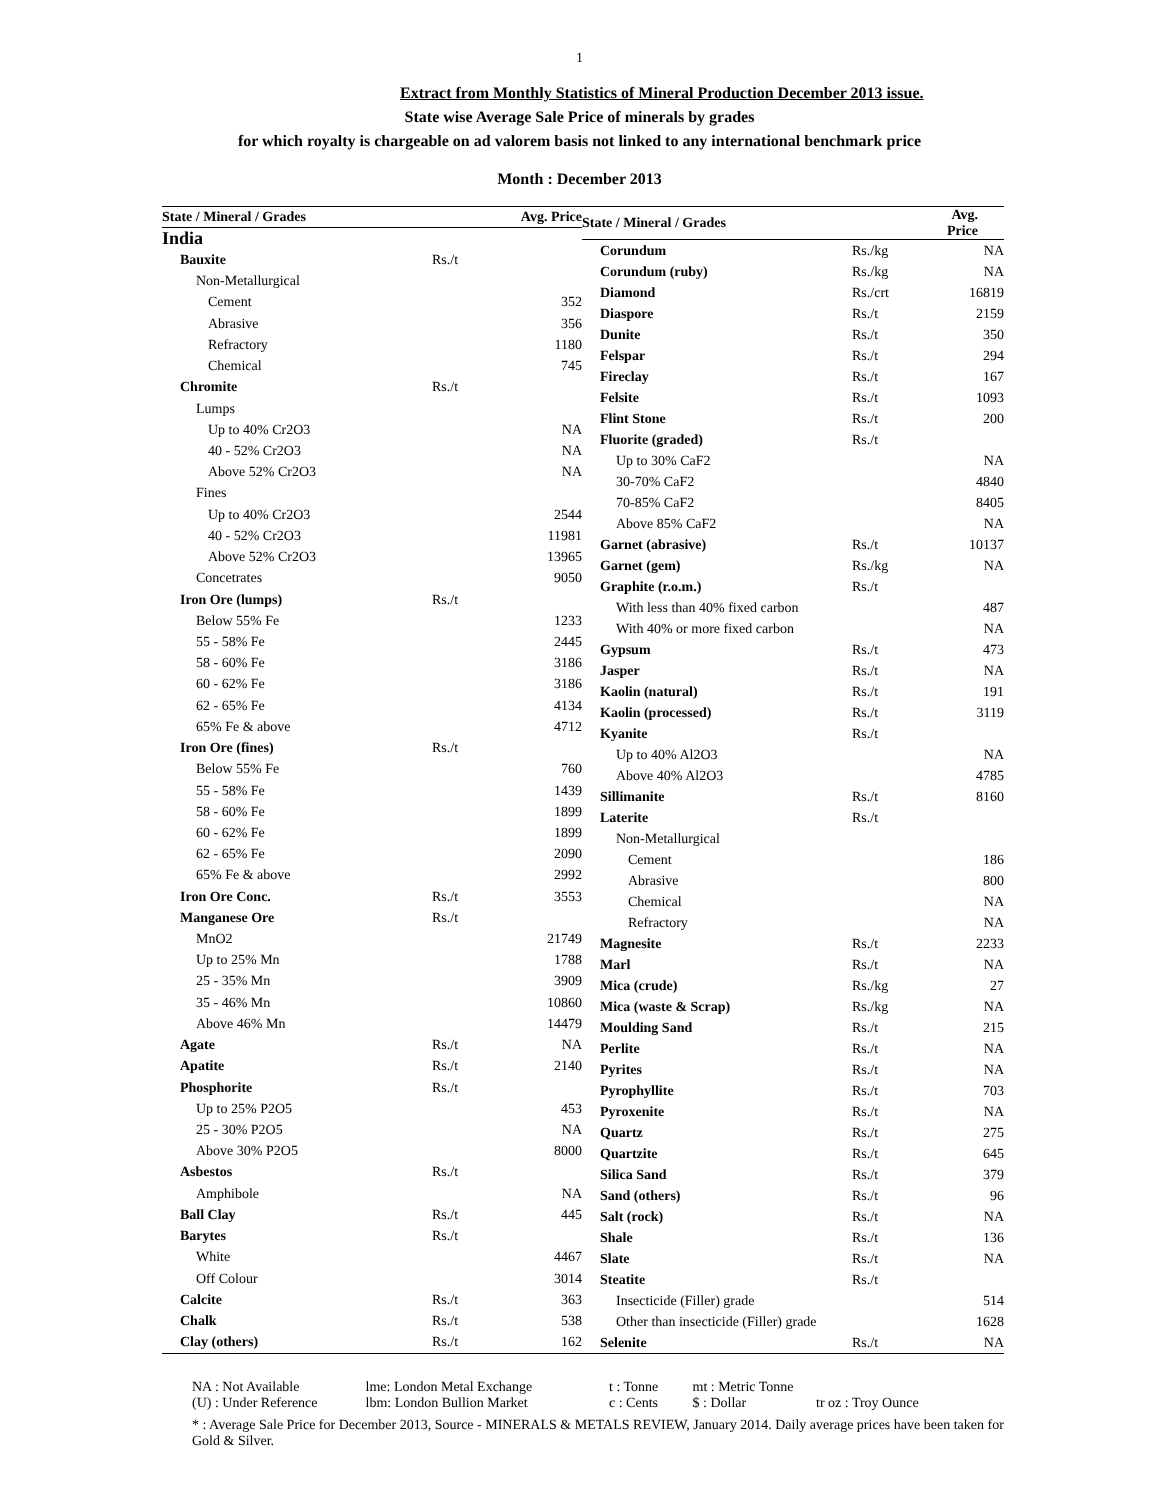1
Extract from Monthly Statistics of Mineral Production December 2013 issue.
State wise Average Sale Price of minerals by grades
for which royalty is chargeable on ad valorem basis not linked to any international benchmark price
Month : December 2013
| State / Mineral / Grades | | Avg. Price |
| --- | --- | --- |
| India | | |
| Bauxite | Rs./t | |
| Non-Metallurgical | | |
| Cement | | 352 |
| Abrasive | | 356 |
| Refractory | | 1180 |
| Chemical | | 745 |
| Chromite | Rs./t | |
| Lumps | | |
| Up to 40% Cr2O3 | | NA |
| 40 - 52% Cr2O3 | | NA |
| Above 52% Cr2O3 | | NA |
| Fines | | |
| Up to 40% Cr2O3 | | 2544 |
| 40 - 52% Cr2O3 | | 11981 |
| Above 52% Cr2O3 | | 13965 |
| Concetrates | | 9050 |
| Iron Ore (lumps) | Rs./t | |
| Below 55% Fe | | 1233 |
| 55 - 58% Fe | | 2445 |
| 58 - 60% Fe | | 3186 |
| 60 - 62% Fe | | 3186 |
| 62 - 65% Fe | | 4134 |
| 65% Fe & above | | 4712 |
| Iron Ore (fines) | Rs./t | |
| Below 55% Fe | | 760 |
| 55 - 58% Fe | | 1439 |
| 58 - 60% Fe | | 1899 |
| 60 - 62% Fe | | 1899 |
| 62 - 65% Fe | | 2090 |
| 65% Fe & above | | 2992 |
| Iron Ore Conc. | Rs./t | 3553 |
| Manganese Ore | Rs./t | |
| MnO2 | | 21749 |
| Up to 25% Mn | | 1788 |
| 25 - 35% Mn | | 3909 |
| 35 - 46% Mn | | 10860 |
| Above 46% Mn | | 14479 |
| Agate | Rs./t | NA |
| Apatite | Rs./t | 2140 |
| Phosphorite | Rs./t | |
| Up to 25% P2O5 | | 453 |
| 25 - 30% P2O5 | | NA |
| Above 30% P2O5 | | 8000 |
| Asbestos | Rs./t | |
| Amphibole | | NA |
| Ball Clay | Rs./t | 445 |
| Barytes | Rs./t | |
| White | | 4467 |
| Off Colour | | 3014 |
| Calcite | Rs./t | 363 |
| Chalk | Rs./t | 538 |
| Clay (others) | Rs./t | 162 |
| State / Mineral / Grades | | Avg. Price |
| --- | --- | --- |
| Corundum | Rs./kg | NA |
| Corundum (ruby) | Rs./kg | NA |
| Diamond | Rs./crt | 16819 |
| Diaspore | Rs./t | 2159 |
| Dunite | Rs./t | 350 |
| Felspar | Rs./t | 294 |
| Fireclay | Rs./t | 167 |
| Felsite | Rs./t | 1093 |
| Flint Stone | Rs./t | 200 |
| Fluorite (graded) | Rs./t | |
| Up to 30% CaF2 | | NA |
| 30-70% CaF2 | | 4840 |
| 70-85% CaF2 | | 8405 |
| Above 85% CaF2 | | NA |
| Garnet (abrasive) | Rs./t | 10137 |
| Garnet (gem) | Rs./kg | NA |
| Graphite (r.o.m.) | Rs./t | |
| With less than 40% fixed carbon | | 487 |
| With 40% or more fixed carbon | | NA |
| Gypsum | Rs./t | 473 |
| Jasper | Rs./t | NA |
| Kaolin (natural) | Rs./t | 191 |
| Kaolin (processed) | Rs./t | 3119 |
| Kyanite | Rs./t | |
| Up to 40% Al2O3 | | NA |
| Above 40% Al2O3 | | 4785 |
| Sillimanite | Rs./t | 8160 |
| Laterite | Rs./t | |
| Non-Metallurgical | | |
| Cement | | 186 |
| Abrasive | | 800 |
| Chemical | | NA |
| Refractory | | NA |
| Magnesite | Rs./t | 2233 |
| Marl | Rs./t | NA |
| Mica (crude) | Rs./kg | 27 |
| Mica (waste & Scrap) | Rs./kg | NA |
| Moulding Sand | Rs./t | 215 |
| Perlite | Rs./t | NA |
| Pyrites | Rs./t | NA |
| Pyrophyllite | Rs./t | 703 |
| Pyroxenite | Rs./t | NA |
| Quartz | Rs./t | 275 |
| Quartzite | Rs./t | 645 |
| Silica Sand | Rs./t | 379 |
| Sand (others) | Rs./t | 96 |
| Salt (rock) | Rs./t | NA |
| Shale | Rs./t | 136 |
| Slate | Rs./t | NA |
| Steatite | Rs./t | |
| Insecticide (Filler) grade | | 514 |
| Other than insecticide (Filler) grade | | 1628 |
| Selenite | Rs./t | NA |
NA : Not Available lme: London Metal Exchange t : Tonne mt : Metric Tonne
(U) : Under Reference lbm: London Bullion Market c : Cents $ : Dollar tr oz : Troy Ounce
* : Average Sale Price for December 2013, Source - MINERALS & METALS REVIEW, January 2014. Daily average prices have been taken for Gold & Silver.